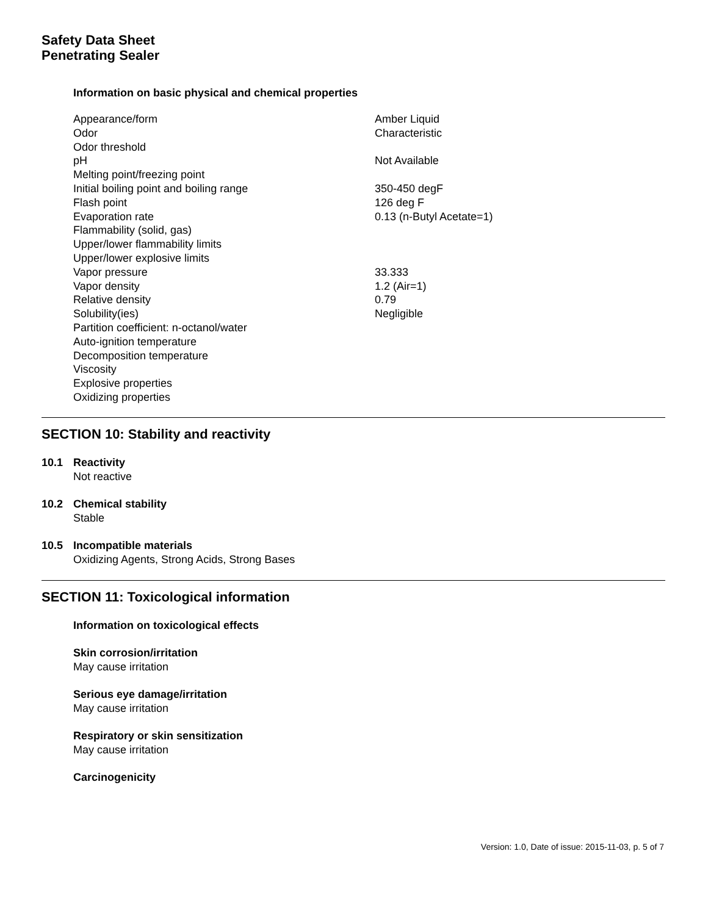Safety Data Sheet
Penetrating Sealer
Information on basic physical and chemical properties
| Appearance/form | Amber Liquid |
| Odor | Characteristic |
| Odor threshold | |
| pH | Not Available |
| Melting point/freezing point | |
| Initial boiling point and boiling range | 350-450 degF |
| Flash point | 126 deg F |
| Evaporation rate | 0.13 (n-Butyl Acetate=1) |
| Flammability (solid, gas) | |
| Upper/lower flammability limits | |
| Upper/lower explosive limits | |
| Vapor pressure | 33.333 |
| Vapor density | 1.2 (Air=1) |
| Relative density | 0.79 |
| Solubility(ies) | Negligible |
| Partition coefficient: n-octanol/water | |
| Auto-ignition temperature | |
| Decomposition temperature | |
| Viscosity | |
| Explosive properties | |
| Oxidizing properties | |
SECTION 10: Stability and reactivity
10.1 Reactivity
Not reactive
10.2 Chemical stability
Stable
10.5 Incompatible materials
Oxidizing Agents, Strong Acids, Strong Bases
SECTION 11: Toxicological information
Information on toxicological effects
Skin corrosion/irritation
May cause irritation
Serious eye damage/irritation
May cause irritation
Respiratory or skin sensitization
May cause irritation
Carcinogenicity
Version: 1.0, Date of issue: 2015-11-03, p. 5 of 7